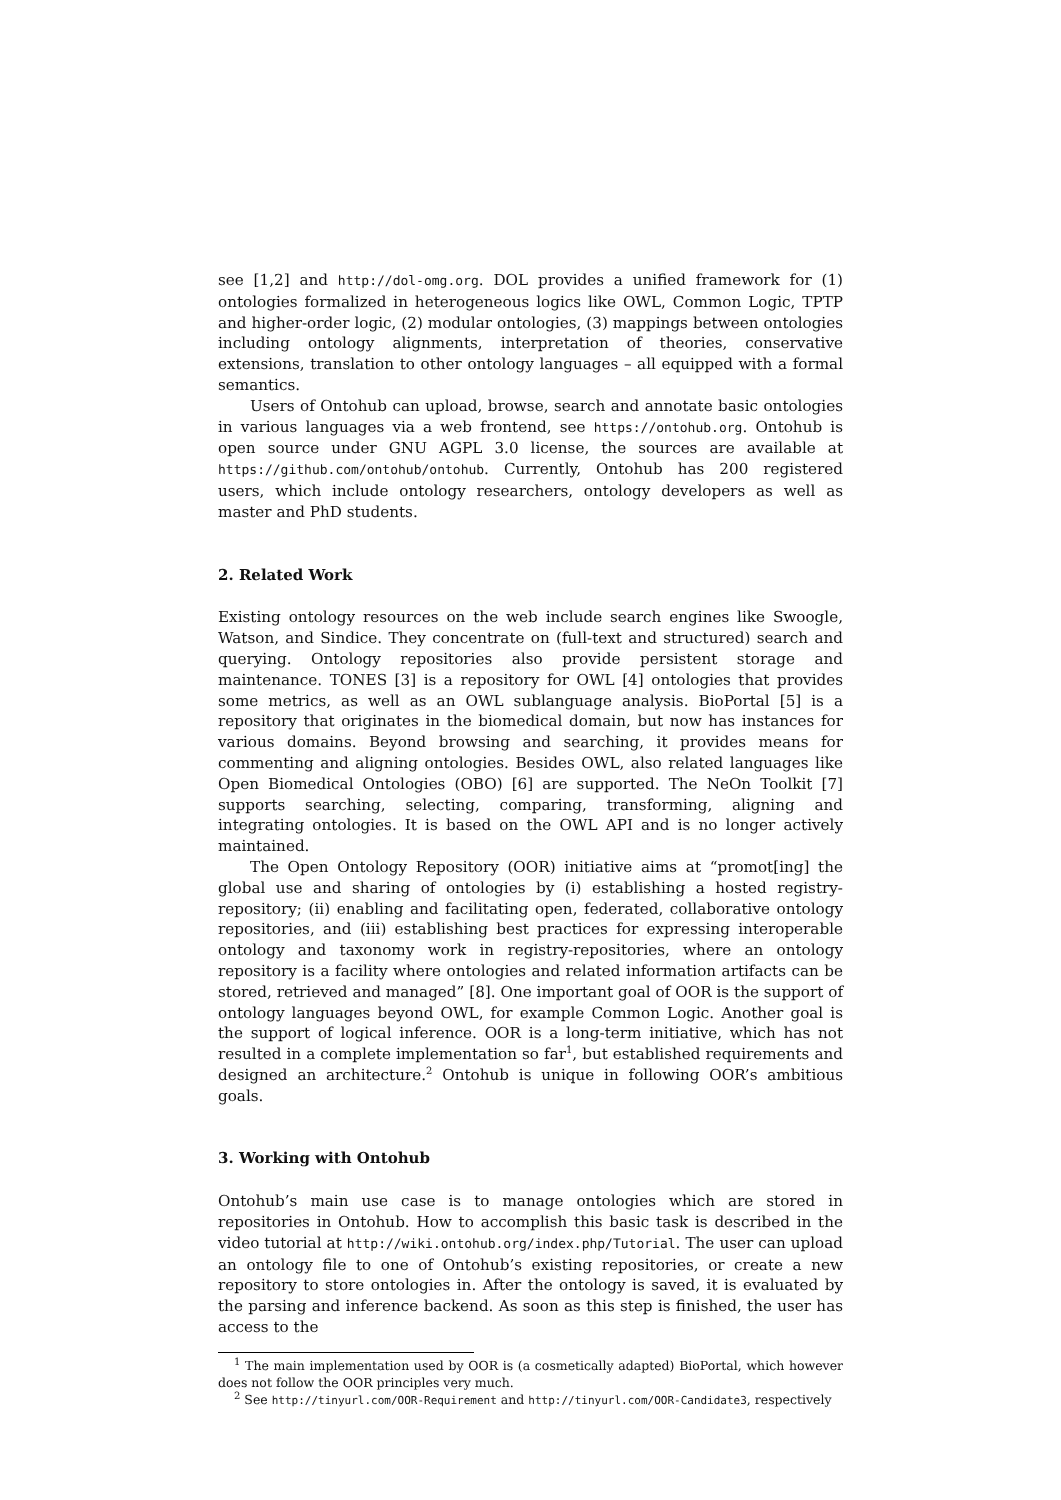see [1,2] and http://dol-omg.org. DOL provides a unified framework for (1) ontologies formalized in heterogeneous logics like OWL, Common Logic, TPTP and higher-order logic, (2) modular ontologies, (3) mappings between ontologies including ontology alignments, interpretation of theories, conservative extensions, translation to other ontology languages – all equipped with a formal semantics.
Users of Ontohub can upload, browse, search and annotate basic ontologies in various languages via a web frontend, see https://ontohub.org. Ontohub is open source under GNU AGPL 3.0 license, the sources are available at https://github.com/ontohub/ontohub. Currently, Ontohub has 200 registered users, which include ontology researchers, ontology developers as well as master and PhD students.
2. Related Work
Existing ontology resources on the web include search engines like Swoogle, Watson, and Sindice. They concentrate on (full-text and structured) search and querying. Ontology repositories also provide persistent storage and maintenance. TONES [3] is a repository for OWL [4] ontologies that provides some metrics, as well as an OWL sublanguage analysis. BioPortal [5] is a repository that originates in the biomedical domain, but now has instances for various domains. Beyond browsing and searching, it provides means for commenting and aligning ontologies. Besides OWL, also related languages like Open Biomedical Ontologies (OBO) [6] are supported. The NeOn Toolkit [7] supports searching, selecting, comparing, transforming, aligning and integrating ontologies. It is based on the OWL API and is no longer actively maintained.
The Open Ontology Repository (OOR) initiative aims at “promot[ing] the global use and sharing of ontologies by (i) establishing a hosted registry-repository; (ii) enabling and facilitating open, federated, collaborative ontology repositories, and (iii) establishing best practices for expressing interoperable ontology and taxonomy work in registry-repositories, where an ontology repository is a facility where ontologies and related information artifacts can be stored, retrieved and managed” [8]. One important goal of OOR is the support of ontology languages beyond OWL, for example Common Logic. Another goal is the support of logical inference. OOR is a long-term initiative, which has not resulted in a complete implementation so far<sup>1</sup>, but established requirements and designed an architecture.<sup>2</sup> Ontohub is unique in following OOR’s ambitious goals.
3. Working with Ontohub
Ontohub’s main use case is to manage ontologies which are stored in repositories in Ontohub. How to accomplish this basic task is described in the video tutorial at http://wiki.ontohub.org/index.php/Tutorial. The user can upload an ontology file to one of Ontohub’s existing repositories, or create a new repository to store ontologies in. After the ontology is saved, it is evaluated by the parsing and inference backend. As soon as this step is finished, the user has access to the
<sup>1</sup> The main implementation used by OOR is (a cosmetically adapted) BioPortal, which however does not follow the OOR principles very much.
<sup>2</sup> See http://tinyurl.com/OOR-Requirement and http://tinyurl.com/OOR-Candidate3, respectively